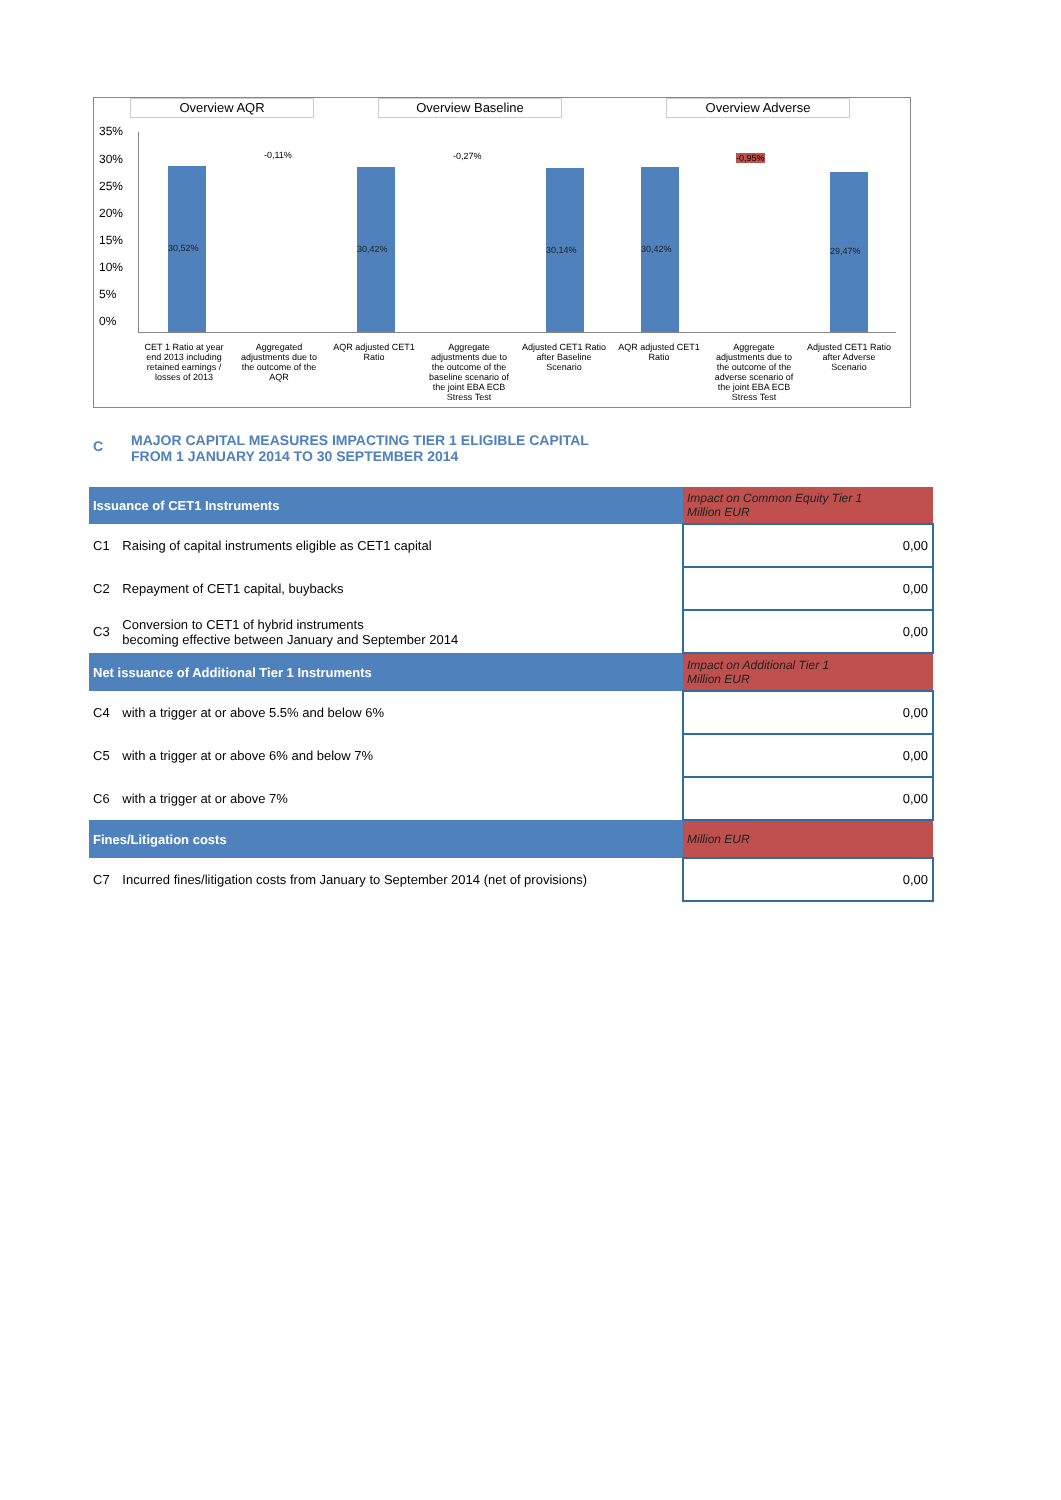Overview AQR Overview Baseline Overview Adverse
35%
30%
25%
20%
15%
10%
5%
0% 30,52%
-0,11%
30,42%
-0,27%
30,14% 30,42%
-0,95%
29,47%
CET 1 Ratio at year end 2013 including retained earnings / losses of 2013
Aggregated adjustments due to the outcome of the AQR
AQR adjusted CET1 Ratio
Aggregate adjustments due to the outcome of the baseline scenario of the joint EBA ECB Stress Test
Adjusted CET1 Ratio after Baseline Scenario
AQR adjusted CET1 Ratio
Aggregate adjustments due to the outcome of the adverse scenario of the joint EBA ECB Stress Test
Adjusted CET1 Ratio after Adverse Scenario
C MAJOR CAPITAL MEASURES IMPACTING TIER 1 ELIGIBLE CAPITAL
FROM 1 JANUARY 2014 TO 30 SEPTEMBER 2014
| Issuance of CET1 Instruments | | Impact on Common Equity Tier 1 Million EUR |
| --- | --- | --- |
| C1 | Raising of capital instruments eligible as CET1 capital | 0,00 |
| C2 | Repayment of CET1 capital, buybacks | 0,00 |
| C3 | Conversion to CET1 of hybrid instruments becoming effective between January and September 2014 | 0,00 |
| Net issuance of Additional Tier 1 Instruments | | Impact on Additional Tier 1 Million EUR |
| C4 | with a trigger at or above 5.5% and below 6% | 0,00 |
| C5 | with a trigger at or above 6% and below 7% | 0,00 |
| C6 | with a trigger at or above 7% | 0,00 |
| Fines/Litigation costs | | Million EUR |
| C7 | Incurred fines/litigation costs from January to September 2014 (net of provisions) | 0,00 |